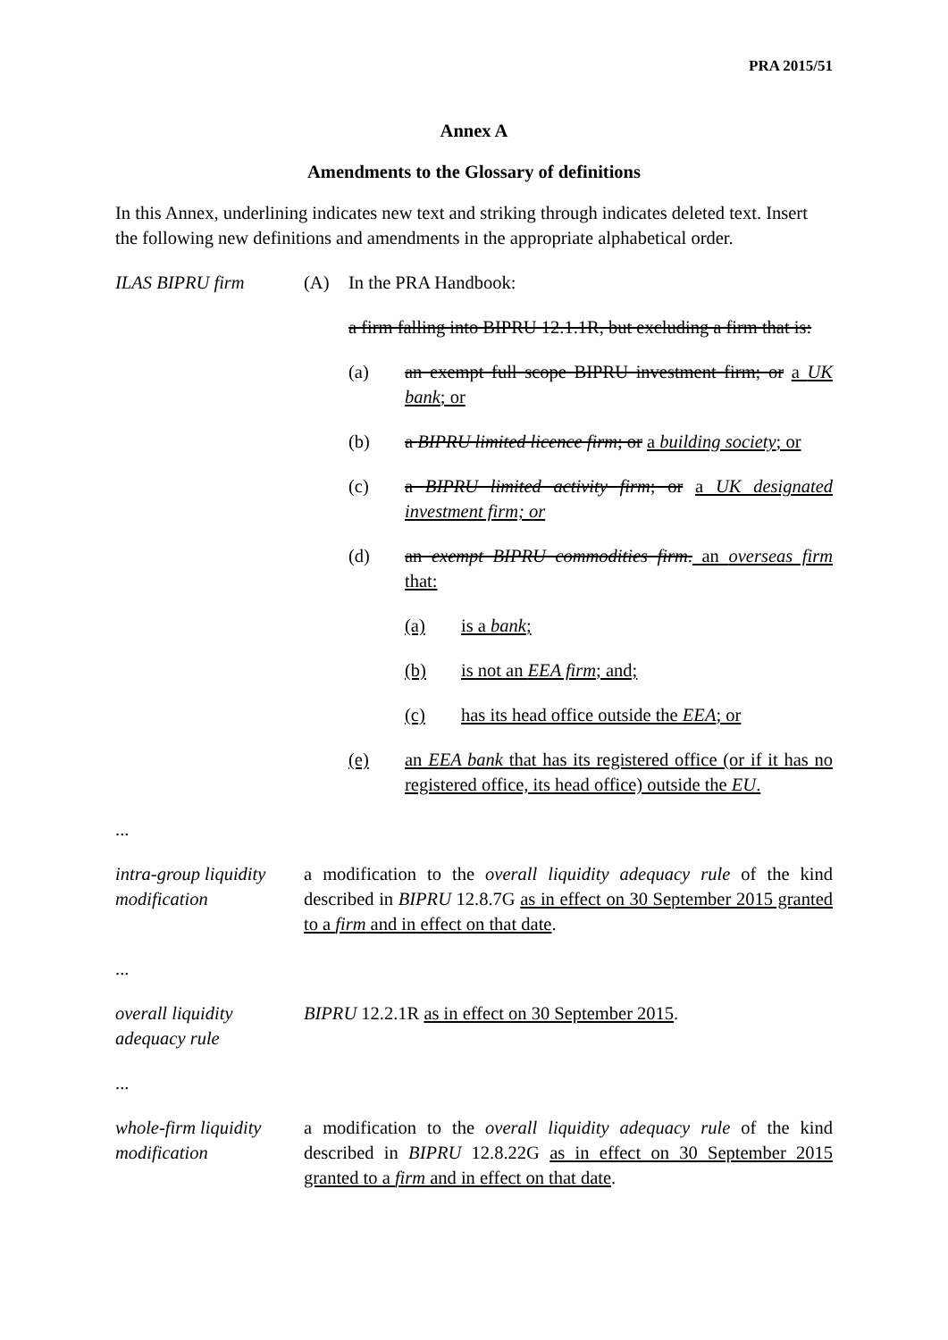PRA 2015/51
Annex A
Amendments to the Glossary of definitions
In this Annex, underlining indicates new text and striking through indicates deleted text. Insert the following new definitions and amendments in the appropriate alphabetical order.
ILAS BIPRU firm (A) In the PRA Handbook:
a firm falling into BIPRU 12.1.1R, but excluding a firm that is:
(a) an exempt full scope BIPRU investment firm; or a UK bank; or
(b) a BIPRU limited licence firm; or a building society; or
(c) a BIPRU limited activity firm; or a UK designated investment firm; or
(d) an exempt BIPRU commodities firm. an overseas firm that:
(a) is a bank;
(b) is not an EEA firm; and;
(c) has its head office outside the EEA; or
(e) an EEA bank that has its registered office (or if it has no registered office, its head office) outside the EU.
...
intra-group liquidity modification
a modification to the overall liquidity adequacy rule of the kind described in BIPRU 12.8.7G as in effect on 30 September 2015 granted to a firm and in effect on that date.
...
overall liquidity adequacy rule
BIPRU 12.2.1R as in effect on 30 September 2015.
...
whole-firm liquidity modification
a modification to the overall liquidity adequacy rule of the kind described in BIPRU 12.8.22G as in effect on 30 September 2015 granted to a firm and in effect on that date.